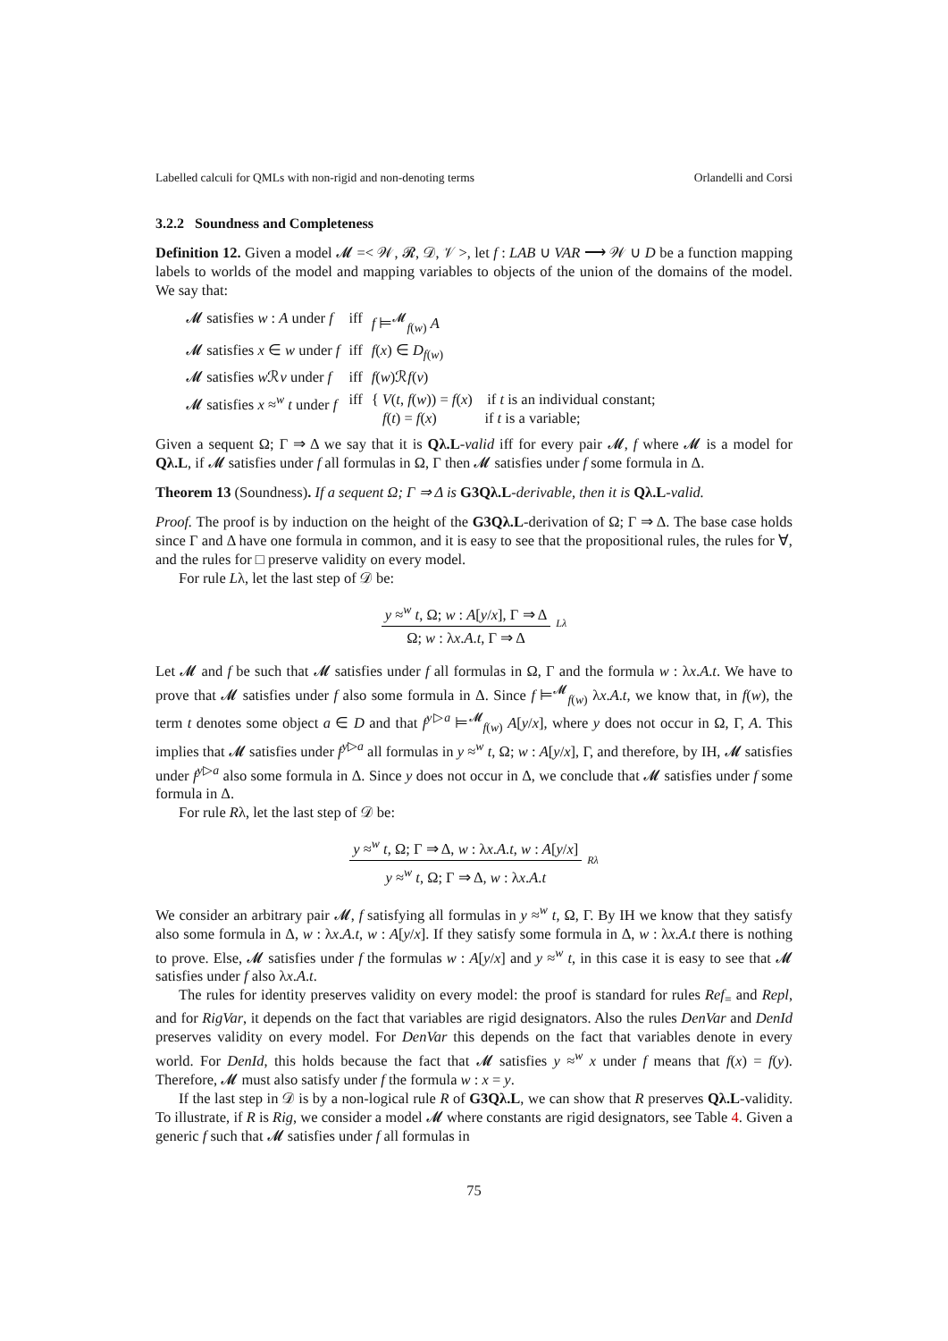Labelled calculi for QMLs with non-rigid and non-denoting terms Orlandelli and Corsi
3.2.2 Soundness and Completeness
Definition 12. Given a model 𝓜 =< 𝒲, 𝓡, 𝒟, 𝒱 >, let f : LAB ∪ VAR ⟶ 𝒲 ∪ D be a function mapping labels to worlds of the model and mapping variables to objects of the union of the domains of the model. We say that:
| 𝓜 satisfies w : A under f | iff | f ⊨<sup>𝓜</sup><sub>f(w)</sub> A |
| 𝓜 satisfies x ∈ w under f | iff | f ( x ) ∈ D<sub>f(w)</sub> |
| 𝓜 satisfies w ℛ v under f | iff | f ( w )ℛ f ( v ) |
| 𝓜 satisfies x ≈<sup>w</sup> t under f | iff | { V ( t , f ( w )) = f ( x ) if t is an individual constant; f ( t ) = f ( x ) if t is a variable; |
Given a sequent Ω; Γ ⇒ Δ we say that it is Qλ.L-valid iff for every pair 𝓜, f where 𝓜 is a model for Qλ.L, if 𝓜 satisfies under f all formulas in Ω, Γ then 𝓜 satisfies under f some formula in Δ.
Theorem 13 (Soundness). If a sequent Ω; Γ ⇒ Δ is G3Qλ.L-derivable, then it is Qλ.L-valid.
Proof. The proof is by induction on the height of the G3Qλ.L-derivation of Ω; Γ ⇒ Δ. The base case holds since Γ and Δ have one formula in common, and it is easy to see that the propositional rules, the rules for ∀, and the rules for □ preserve validity on every model.
For rule Lλ, let the last step of 𝒟 be:
y ≈<sup>w</sup> t, Ω; w : A[y/x], Γ ⇒ Δ
Ω; w : λx.A.t, Γ ⇒ Δ
Lλ
Let 𝓜 and f be such that 𝓜 satisfies under f all formulas in Ω, Γ and the formula w : λx.A.t. We have to prove that 𝓜 satisfies under f also some formula in Δ. Since f ⊨<sup>𝓜</sup><sub>f(w)</sub> λx.A.t, we know that, in f(w), the term t denotes some object a ∈ D and that f<sup>y▷a</sup> ⊨<sup>𝓜</sup><sub>f(w)</sub> A[y/x], where y does not occur in Ω, Γ, A. This implies that 𝓜 satisfies under f<sup>y▷a</sup> all formulas in y ≈<sup>w</sup> t, Ω; w : A[y/x], Γ, and therefore, by IH, 𝓜 satisfies under f<sup>y▷a</sup> also some formula in Δ. Since y does not occur in Δ, we conclude that 𝓜 satisfies under f some formula in Δ.
For rule Rλ, let the last step of 𝒟 be:
y ≈<sup>w</sup> t, Ω; Γ ⇒ Δ, w : λx.A.t, w : A[y/x]
y ≈<sup>w</sup> t, Ω; Γ ⇒ Δ, w : λx.A.t
Rλ
We consider an arbitrary pair 𝓜, f satisfying all formulas in y ≈<sup>w</sup> t, Ω, Γ. By IH we know that they satisfy also some formula in Δ, w : λx.A.t, w : A[y/x]. If they satisfy some formula in Δ, w : λx.A.t there is nothing to prove. Else, 𝓜 satisfies under f the formulas w : A[y/x] and y ≈<sup>w</sup> t, in this case it is easy to see that 𝓜 satisfies under f also λx.A.t.
The rules for identity preserves validity on every model: the proof is standard for rules Ref<sub>=</sub> and Repl, and for RigVar, it depends on the fact that variables are rigid designators. Also the rules DenVar and DenId preserves validity on every model. For DenVar this depends on the fact that variables denote in every world. For DenId, this holds because the fact that 𝓜 satisfies y ≈<sup>w</sup> x under f means that f(x) = f(y). Therefore, 𝓜 must also satisfy under f the formula w : x = y.
If the last step in 𝒟 is by a non-logical rule R of G3Qλ.L, we can show that R preserves Qλ.L-validity. To illustrate, if R is Rig, we consider a model 𝓜 where constants are rigid designators, see Table 4. Given a generic f such that 𝓜 satisfies under f all formulas in
75